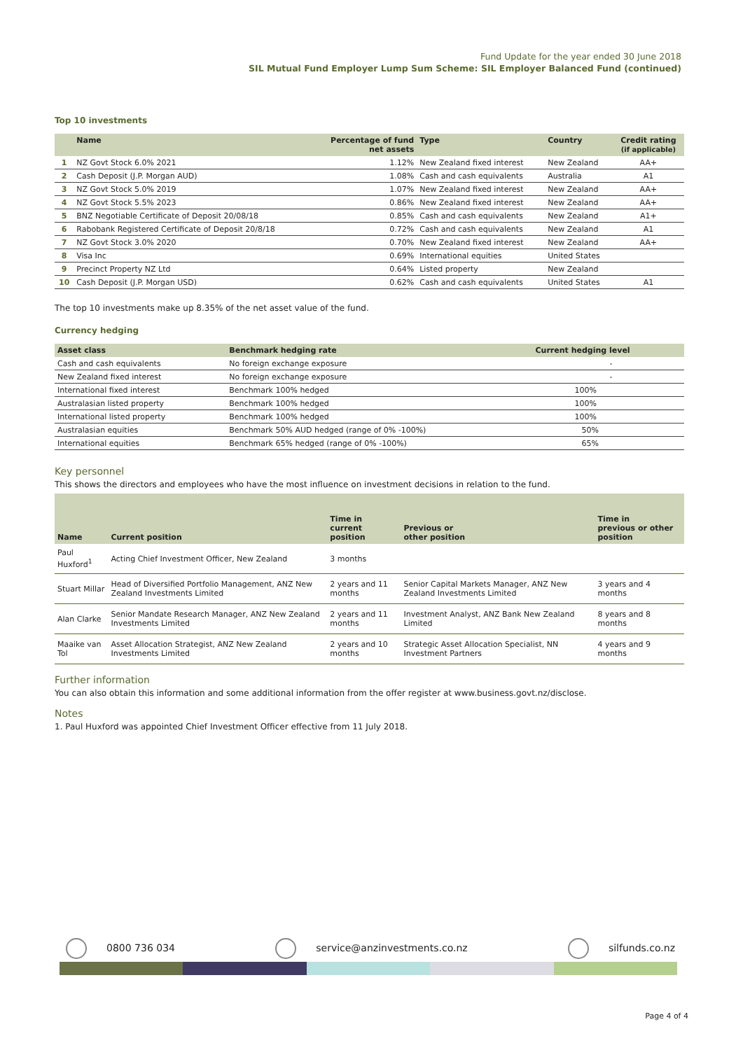Fund Update for the year ended 30 June 2018
SIL Mutual Fund Employer Lump Sum Scheme: SIL Employer Balanced Fund (continued)
Top 10 investments
| | Name | Percentage of fund net assets | Type | Country | Credit rating (if applicable) |
| --- | --- | --- | --- | --- | --- |
| 1 | NZ Govt Stock 6.0% 2021 | 1.12% | New Zealand fixed interest | New Zealand | AA+ |
| 2 | Cash Deposit (J.P. Morgan AUD) | 1.08% | Cash and cash equivalents | Australia | A1 |
| 3 | NZ Govt Stock 5.0% 2019 | 1.07% | New Zealand fixed interest | New Zealand | AA+ |
| 4 | NZ Govt Stock 5.5% 2023 | 0.86% | New Zealand fixed interest | New Zealand | AA+ |
| 5 | BNZ Negotiable Certificate of Deposit 20/08/18 | 0.85% | Cash and cash equivalents | New Zealand | A1+ |
| 6 | Rabobank Registered Certificate of Deposit 20/8/18 | 0.72% | Cash and cash equivalents | New Zealand | A1 |
| 7 | NZ Govt Stock 3.0% 2020 | 0.70% | New Zealand fixed interest | New Zealand | AA+ |
| 8 | Visa Inc | 0.69% | International equities | United States | |
| 9 | Precinct Property NZ Ltd | 0.64% | Listed property | New Zealand | |
| 10 | Cash Deposit (J.P. Morgan USD) | 0.62% | Cash and cash equivalents | United States | A1 |
The top 10 investments make up 8.35% of the net asset value of the fund.
Currency hedging
| Asset class | Benchmark hedging rate | Current hedging level |
| --- | --- | --- |
| Cash and cash equivalents | No foreign exchange exposure | - |
| New Zealand fixed interest | No foreign exchange exposure | - |
| International fixed interest | Benchmark 100% hedged | 100% |
| Australasian listed property | Benchmark 100% hedged | 100% |
| International listed property | Benchmark 100% hedged | 100% |
| Australasian equities | Benchmark 50% AUD hedged (range of 0% -100%) | 50% |
| International equities | Benchmark 65% hedged (range of 0% -100%) | 65% |
Key personnel
This shows the directors and employees who have the most influence on investment decisions in relation to the fund.
| Name | Current position | Time in current position | Previous or other position | Time in previous or other position |
| --- | --- | --- | --- | --- |
| Paul Huxford<sup>1</sup> | Acting Chief Investment Officer, New Zealand | 3 months | | |
| Stuart Millar | Head of Diversified Portfolio Management, ANZ New Zealand Investments Limited | 2 years and 11 months | Senior Capital Markets Manager, ANZ New Zealand Investments Limited | 3 years and 4 months |
| Alan Clarke | Senior Mandate Research Manager, ANZ New Zealand Investments Limited | 2 years and 11 months | Investment Analyst, ANZ Bank New Zealand Limited | 8 years and 8 months |
| Maaike van Tol | Asset Allocation Strategist, ANZ New Zealand Investments Limited | 2 years and 10 months | Strategic Asset Allocation Specialist, NN Investment Partners | 4 years and 9 months |
Further information
You can also obtain this information and some additional information from the offer register at www.business.govt.nz/disclose.
Notes
1. Paul Huxford was appointed Chief Investment Officer effective from 11 July 2018.
0800 736 034 service@anzinvestments.co.nz silfunds.co.nz
Page 4 of 4